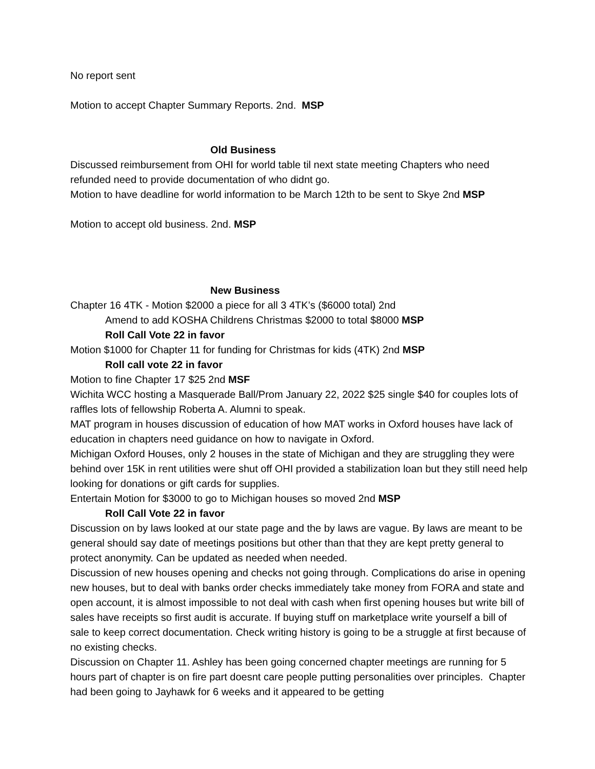No report sent
Motion to accept Chapter Summary Reports. 2nd. MSP
Old Business
Discussed reimbursement from OHI for world table til next state meeting Chapters who need refunded need to provide documentation of who didnt go.
Motion to have deadline for world information to be March 12th to be sent to Skye 2nd MSP
Motion to accept old business. 2nd. MSP
New Business
Chapter 16 4TK - Motion $2000 a piece for all 3 4TK’s ($6000 total) 2nd
Amend to add KOSHA Childrens Christmas $2000 to total $8000 MSP
Roll Call Vote 22 in favor
Motion $1000 for Chapter 11 for funding for Christmas for kids (4TK) 2nd MSP
Roll call vote 22 in favor
Motion to fine Chapter 17 $25 2nd MSF
Wichita WCC hosting a Masquerade Ball/Prom January 22, 2022 $25 single $40 for couples lots of raffles lots of fellowship Roberta A. Alumni to speak.
MAT program in houses discussion of education of how MAT works in Oxford houses have lack of education in chapters need guidance on how to navigate in Oxford.
Michigan Oxford Houses, only 2 houses in the state of Michigan and they are struggling they were behind over 15K in rent utilities were shut off OHI provided a stabilization loan but they still need help looking for donations or gift cards for supplies.
Entertain Motion for $3000 to go to Michigan houses so moved 2nd MSP
Roll Call Vote 22 in favor
Discussion on by laws looked at our state page and the by laws are vague. By laws are meant to be general should say date of meetings positions but other than that they are kept pretty general to protect anonymity. Can be updated as needed when needed.
Discussion of new houses opening and checks not going through. Complications do arise in opening new houses, but to deal with banks order checks immediately take money from FORA and state and open account, it is almost impossible to not deal with cash when first opening houses but write bill of sales have receipts so first audit is accurate. If buying stuff on marketplace write yourself a bill of sale to keep correct documentation. Check writing history is going to be a struggle at first because of no existing checks.
Discussion on Chapter 11. Ashley has been going concerned chapter meetings are running for 5 hours part of chapter is on fire part doesnt care people putting personalities over principles. Chapter had been going to Jayhawk for 6 weeks and it appeared to be getting